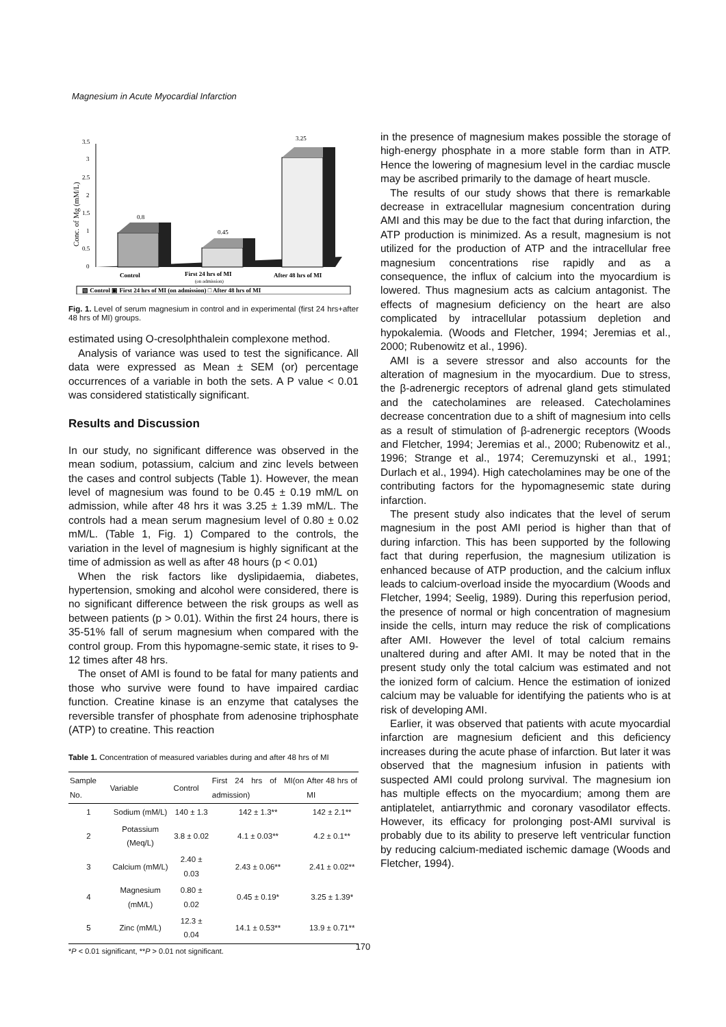Magnesium in Acute Myocardial Infarction
3.5
3
2.5
2
1.5
1
0.5
0
Conc. of Mg (mM/L)
0.8
0.45
3.25
Control
First 24 hrs of MI
(on admission)
After 48 hrs of MI
▧ Control ▣ First 24 hrs of MI (on admission) □ After 48 hrs of MI
Fig. 1. Level of serum magnesium in control and in experimental (first 24 hrs+after 48 hrs of MI) groups.
estimated using O-cresolphthalein complexone method.
Analysis of variance was used to test the significance. All data were expressed as Mean ± SEM (or) percentage occurrences of a variable in both the sets. A P value < 0.01 was considered statistically significant.
Results and Discussion
In our study, no significant difference was observed in the mean sodium, potassium, calcium and zinc levels between the cases and control subjects (Table 1). However, the mean level of magnesium was found to be 0.45 ± 0.19 mM/L on admission, while after 48 hrs it was 3.25 ± 1.39 mM/L. The controls had a mean serum magnesium level of 0.80 ± 0.02 mM/L. (Table 1, Fig. 1) Compared to the controls, the variation in the level of magnesium is highly significant at the time of admission as well as after 48 hours (p < 0.01)
When the risk factors like dyslipidaemia, diabetes, hypertension, smoking and alcohol were considered, there is no significant difference between the risk groups as well as between patients (p > 0.01). Within the first 24 hours, there is 35-51% fall of serum magnesium when compared with the control group. From this hypomagne-semic state, it rises to 9-12 times after 48 hrs.
The onset of AMI is found to be fatal for many patients and those who survive were found to have impaired cardiac function. Creatine kinase is an enzyme that catalyses the reversible transfer of phosphate from adenosine triphosphate (ATP) to creatine. This reaction
Table 1. Concentration of measured variables during and after 48 hrs of MI
| Sample No. | Variable | Control | First 24 hrs of MI(on admission) | After 48 hrs of MI |
| --- | --- | --- | --- | --- |
| 1 | Sodium (mM/L) | 140 ± 1.3 | 142 ± 1.3** | 142 ± 2.1** |
| 2 | Potassium (Meq/L) | 3.8 ± 0.02 | 4.1 ± 0.03** | 4.2 ± 0.1** |
| 3 | Calcium (mM/L) | 2.40 ± 0.03 | 2.43 ± 0.06** | 2.41 ± 0.02** |
| 4 | Magnesium (mM/L) | 0.80 ± 0.02 | 0.45 ± 0.19* | 3.25 ± 1.39* |
| 5 | Zinc (mM/L) | 12.3 ± 0.04 | 14.1 ± 0.53** | 13.9 ± 0.71** |
*P < 0.01 significant, **P > 0.01 not significant.
in the presence of magnesium makes possible the storage of high-energy phosphate in a more stable form than in ATP. Hence the lowering of magnesium level in the cardiac muscle may be ascribed primarily to the damage of heart muscle.
The results of our study shows that there is remarkable decrease in extracellular magnesium concentration during AMI and this may be due to the fact that during infarction, the ATP production is minimized. As a result, magnesium is not utilized for the production of ATP and the intracellular free magnesium concentrations rise rapidly and as a consequence, the influx of calcium into the myocardium is lowered. Thus magnesium acts as calcium antagonist. The effects of magnesium deficiency on the heart are also complicated by intracellular potassium depletion and hypokalemia. (Woods and Fletcher, 1994; Jeremias et al., 2000; Rubenowitz et al., 1996).
AMI is a severe stressor and also accounts for the alteration of magnesium in the myocardium. Due to stress, the β-adrenergic receptors of adrenal gland gets stimulated and the catecholamines are released. Catecholamines decrease concentration due to a shift of magnesium into cells as a result of stimulation of β-adrenergic receptors (Woods and Fletcher, 1994; Jeremias et al., 2000; Rubenowitz et al., 1996; Strange et al., 1974; Ceremuzynski et al., 1991; Durlach et al., 1994). High catecholamines may be one of the contributing factors for the hypomagnesemic state during infarction.
The present study also indicates that the level of serum magnesium in the post AMI period is higher than that of during infarction. This has been supported by the following fact that during reperfusion, the magnesium utilization is enhanced because of ATP production, and the calcium influx leads to calcium-overload inside the myocardium (Woods and Fletcher, 1994; Seelig, 1989). During this reperfusion period, the presence of normal or high concentration of magnesium inside the cells, inturn may reduce the risk of complications after AMI. However the level of total calcium remains unaltered during and after AMI. It may be noted that in the present study only the total calcium was estimated and not the ionized form of calcium. Hence the estimation of ionized calcium may be valuable for identifying the patients who is at risk of developing AMI.
Earlier, it was observed that patients with acute myocardial infarction are magnesium deficient and this deficiency increases during the acute phase of infarction. But later it was observed that the magnesium infusion in patients with suspected AMI could prolong survival. The magnesium ion has multiple effects on the myocardium; among them are antiplatelet, antiarrythmic and coronary vasodilator effects. However, its efficacy for prolonging post-AMI survival is probably due to its ability to preserve left ventricular function by reducing calcium-mediated ischemic damage (Woods and Fletcher, 1994).
170